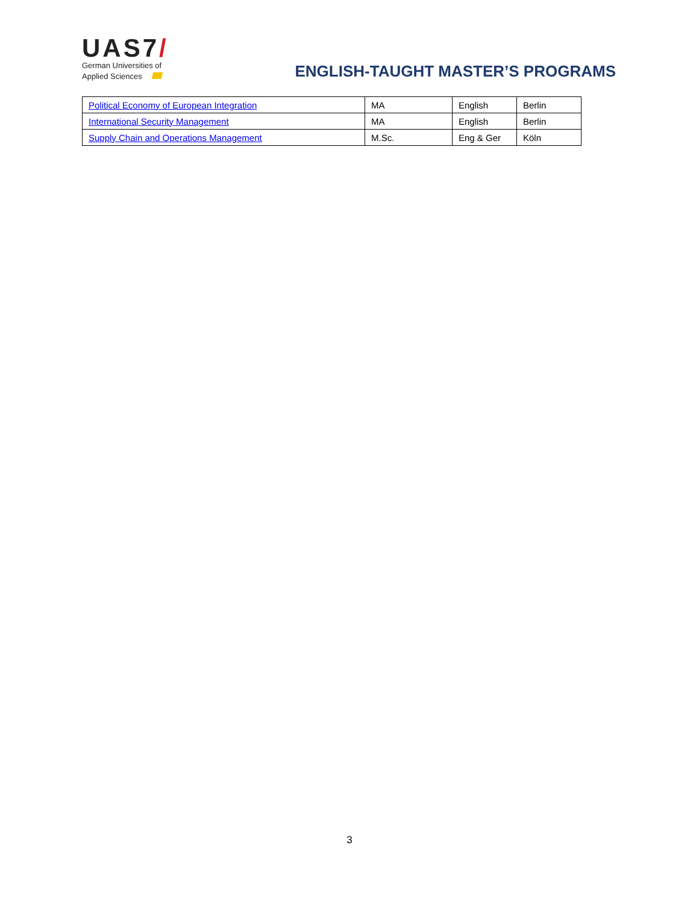UAS7/
German Universities of
Applied Sciences
ENGLISH-TAUGHT MASTER’S PROGRAMS
| Political Economy of European Integration | MA | English | Berlin |
| International Security Management | MA | English | Berlin |
| Supply Chain and Operations Management | M.Sc. | Eng & Ger | Köln |
3